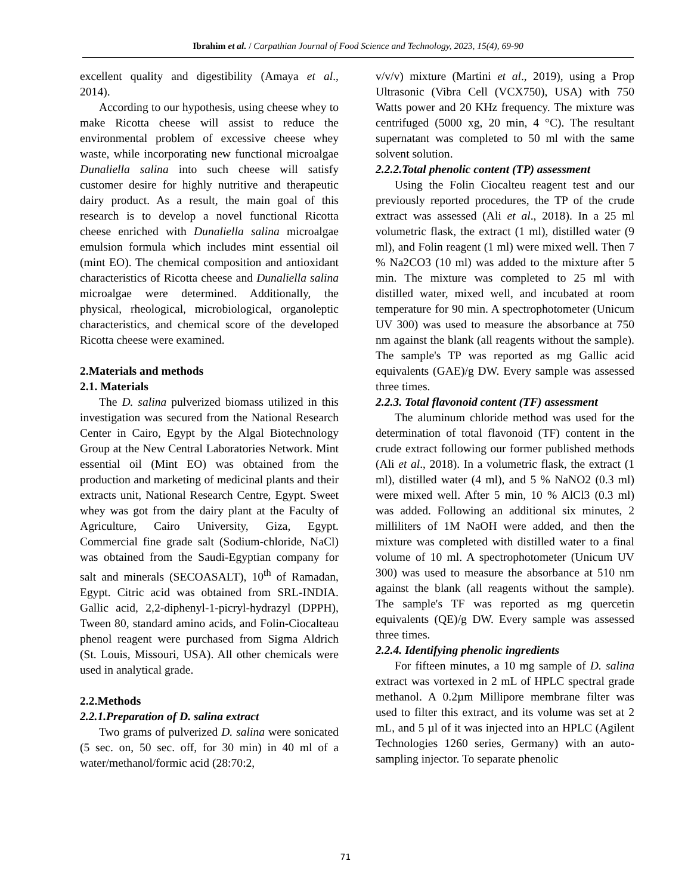Ibrahim et al. / Carpathian Journal of Food Science and Technology, 2023, 15(4), 69-90
excellent quality and digestibility (Amaya et al., 2014).
According to our hypothesis, using cheese whey to make Ricotta cheese will assist to reduce the environmental problem of excessive cheese whey waste, while incorporating new functional microalgae Dunaliella salina into such cheese will satisfy customer desire for highly nutritive and therapeutic dairy product. As a result, the main goal of this research is to develop a novel functional Ricotta cheese enriched with Dunaliella salina microalgae emulsion formula which includes mint essential oil (mint EO). The chemical composition and antioxidant characteristics of Ricotta cheese and Dunaliella salina microalgae were determined. Additionally, the physical, rheological, microbiological, organoleptic characteristics, and chemical score of the developed Ricotta cheese were examined.
2.Materials and methods
2.1. Materials
The D. salina pulverized biomass utilized in this investigation was secured from the National Research Center in Cairo, Egypt by the Algal Biotechnology Group at the New Central Laboratories Network. Mint essential oil (Mint EO) was obtained from the production and marketing of medicinal plants and their extracts unit, National Research Centre, Egypt. Sweet whey was got from the dairy plant at the Faculty of Agriculture, Cairo University, Giza, Egypt. Commercial fine grade salt (Sodium-chloride, NaCl) was obtained from the Saudi-Egyptian company for salt and minerals (SECOASALT), 10<sup>th</sup> of Ramadan, Egypt. Citric acid was obtained from SRL-INDIA. Gallic acid, 2,2-diphenyl-1-picryl-hydrazyl (DPPH), Tween 80, standard amino acids, and Folin-Ciocalteau phenol reagent were purchased from Sigma Aldrich (St. Louis, Missouri, USA). All other chemicals were used in analytical grade.
2.2.Methods
2.2.1.Preparation of D. salina extract
Two grams of pulverized D. salina were sonicated (5 sec. on, 50 sec. off, for 30 min) in 40 ml of a water/methanol/formic acid (28:70:2,
v/v/v) mixture (Martini et al., 2019), using a Prop Ultrasonic (Vibra Cell (VCX750), USA) with 750 Watts power and 20 KHz frequency. The mixture was centrifuged (5000 xg, 20 min, 4 °C). The resultant supernatant was completed to 50 ml with the same solvent solution.
2.2.2.Total phenolic content (TP) assessment
Using the Folin Ciocalteu reagent test and our previously reported procedures, the TP of the crude extract was assessed (Ali et al., 2018). In a 25 ml volumetric flask, the extract (1 ml), distilled water (9 ml), and Folin reagent (1 ml) were mixed well. Then 7 % Na2CO3 (10 ml) was added to the mixture after 5 min. The mixture was completed to 25 ml with distilled water, mixed well, and incubated at room temperature for 90 min. A spectrophotometer (Unicum UV 300) was used to measure the absorbance at 750 nm against the blank (all reagents without the sample). The sample's TP was reported as mg Gallic acid equivalents (GAE)/g DW. Every sample was assessed three times.
2.2.3. Total flavonoid content (TF) assessment
The aluminum chloride method was used for the determination of total flavonoid (TF) content in the crude extract following our former published methods (Ali et al., 2018). In a volumetric flask, the extract (1 ml), distilled water (4 ml), and 5 % NaNO2 (0.3 ml) were mixed well. After 5 min, 10 % AlCl3 (0.3 ml) was added. Following an additional six minutes, 2 milliliters of 1M NaOH were added, and then the mixture was completed with distilled water to a final volume of 10 ml. A spectrophotometer (Unicum UV 300) was used to measure the absorbance at 510 nm against the blank (all reagents without the sample). The sample's TF was reported as mg quercetin equivalents (QE)/g DW. Every sample was assessed three times.
2.2.4. Identifying phenolic ingredients
For fifteen minutes, a 10 mg sample of D. salina extract was vortexed in 2 mL of HPLC spectral grade methanol. A 0.2µm Millipore membrane filter was used to filter this extract, and its volume was set at 2 mL, and 5 µl of it was injected into an HPLC (Agilent Technologies 1260 series, Germany) with an auto-sampling injector. To separate phenolic
71